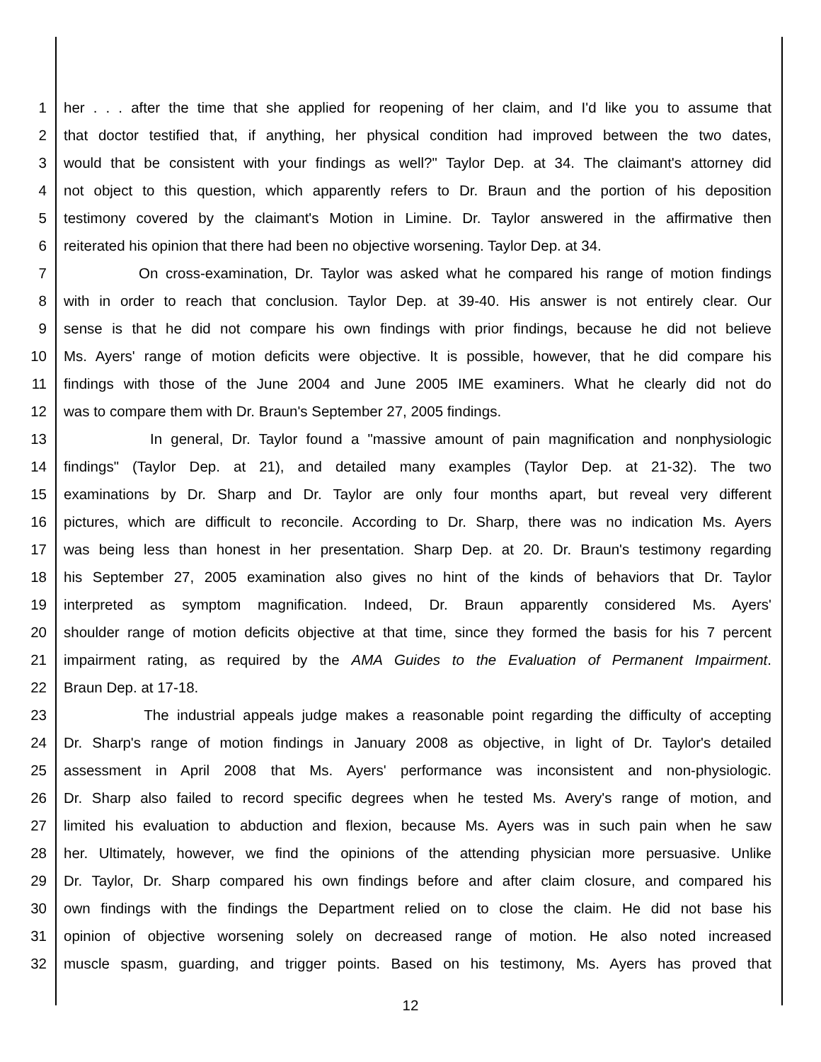1 her . . . after the time that she applied for reopening of her claim, and I'd like you to assume that
2 that doctor testified that, if anything, her physical condition had improved between the two dates,
3 would that be consistent with your findings as well?" Taylor Dep. at 34. The claimant's attorney did
4 not object to this question, which apparently refers to Dr. Braun and the portion of his deposition
5 testimony covered by the claimant's Motion in Limine. Dr. Taylor answered in the affirmative then
6 reiterated his opinion that there had been no objective worsening. Taylor Dep. at 34.
7 On cross-examination, Dr. Taylor was asked what he compared his range of motion findings
8 with in order to reach that conclusion. Taylor Dep. at 39-40. His answer is not entirely clear. Our
9 sense is that he did not compare his own findings with prior findings, because he did not believe
10 Ms. Ayers' range of motion deficits were objective. It is possible, however, that he did compare his
11 findings with those of the June 2004 and June 2005 IME examiners. What he clearly did not do
12 was to compare them with Dr. Braun's September 27, 2005 findings.
13 In general, Dr. Taylor found a "massive amount of pain magnification and nonphysiologic
14 findings" (Taylor Dep. at 21), and detailed many examples (Taylor Dep. at 21-32). The two
15 examinations by Dr. Sharp and Dr. Taylor are only four months apart, but reveal very different
16 pictures, which are difficult to reconcile. According to Dr. Sharp, there was no indication Ms. Ayers
17 was being less than honest in her presentation. Sharp Dep. at 20. Dr. Braun's testimony regarding
18 his September 27, 2005 examination also gives no hint of the kinds of behaviors that Dr. Taylor
19 interpreted as symptom magnification. Indeed, Dr. Braun apparently considered Ms. Ayers'
20 shoulder range of motion deficits objective at that time, since they formed the basis for his 7 percent
21 impairment rating, as required by the AMA Guides to the Evaluation of Permanent Impairment.
22 Braun Dep. at 17-18.
23 The industrial appeals judge makes a reasonable point regarding the difficulty of accepting
24 Dr. Sharp's range of motion findings in January 2008 as objective, in light of Dr. Taylor's detailed
25 assessment in April 2008 that Ms. Ayers' performance was inconsistent and non-physiologic.
26 Dr. Sharp also failed to record specific degrees when he tested Ms. Avery's range of motion, and
27 limited his evaluation to abduction and flexion, because Ms. Ayers was in such pain when he saw
28 her. Ultimately, however, we find the opinions of the attending physician more persuasive. Unlike
29 Dr. Taylor, Dr. Sharp compared his own findings before and after claim closure, and compared his
30 own findings with the findings the Department relied on to close the claim. He did not base his
31 opinion of objective worsening solely on decreased range of motion. He also noted increased
32 muscle spasm, guarding, and trigger points. Based on his testimony, Ms. Ayers has proved that
12